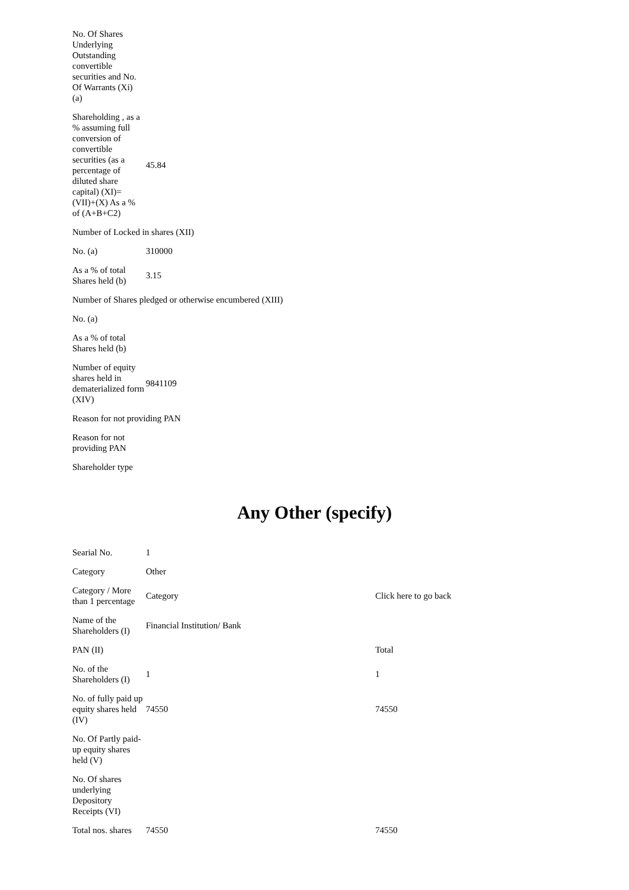| No. Of Shares Underlying Outstanding convertible securities and No. Of Warrants (Xi) (a) | |
| Shareholding , as a % assuming full conversion of convertible securities (as a percentage of diluted share capital) (XI)= (VII)+(X) As a % of (A+B+C2) | 45.84 |
| Number of Locked in shares (XII) | |
| No. (a) | 310000 |
| As a % of total Shares held (b) | 3.15 |
| Number of Shares pledged or otherwise encumbered (XIII) | |
| No. (a) | |
| As a % of total Shares held (b) | |
| Number of equity shares held in dematerialized form (XIV) | 9841109 |
| Reason for not providing PAN | |
| Reason for not providing PAN | |
| Shareholder type | |
Any Other (specify)
| Searial No. | 1 | |
| Category | Other | |
| Category / More than 1 percentage | Category | Click here to go back |
| Name of the Shareholders (I) | Financial Institution/ Bank | |
| PAN (II) | | Total |
| No. of the Shareholders (I) | 1 | 1 |
| No. of fully paid up equity shares held (IV) | 74550 | 74550 |
| No. Of Partly paid-up equity shares held (V) | | |
| No. Of shares underlying Depository Receipts (VI) | | |
| Total nos. shares | 74550 | 74550 |